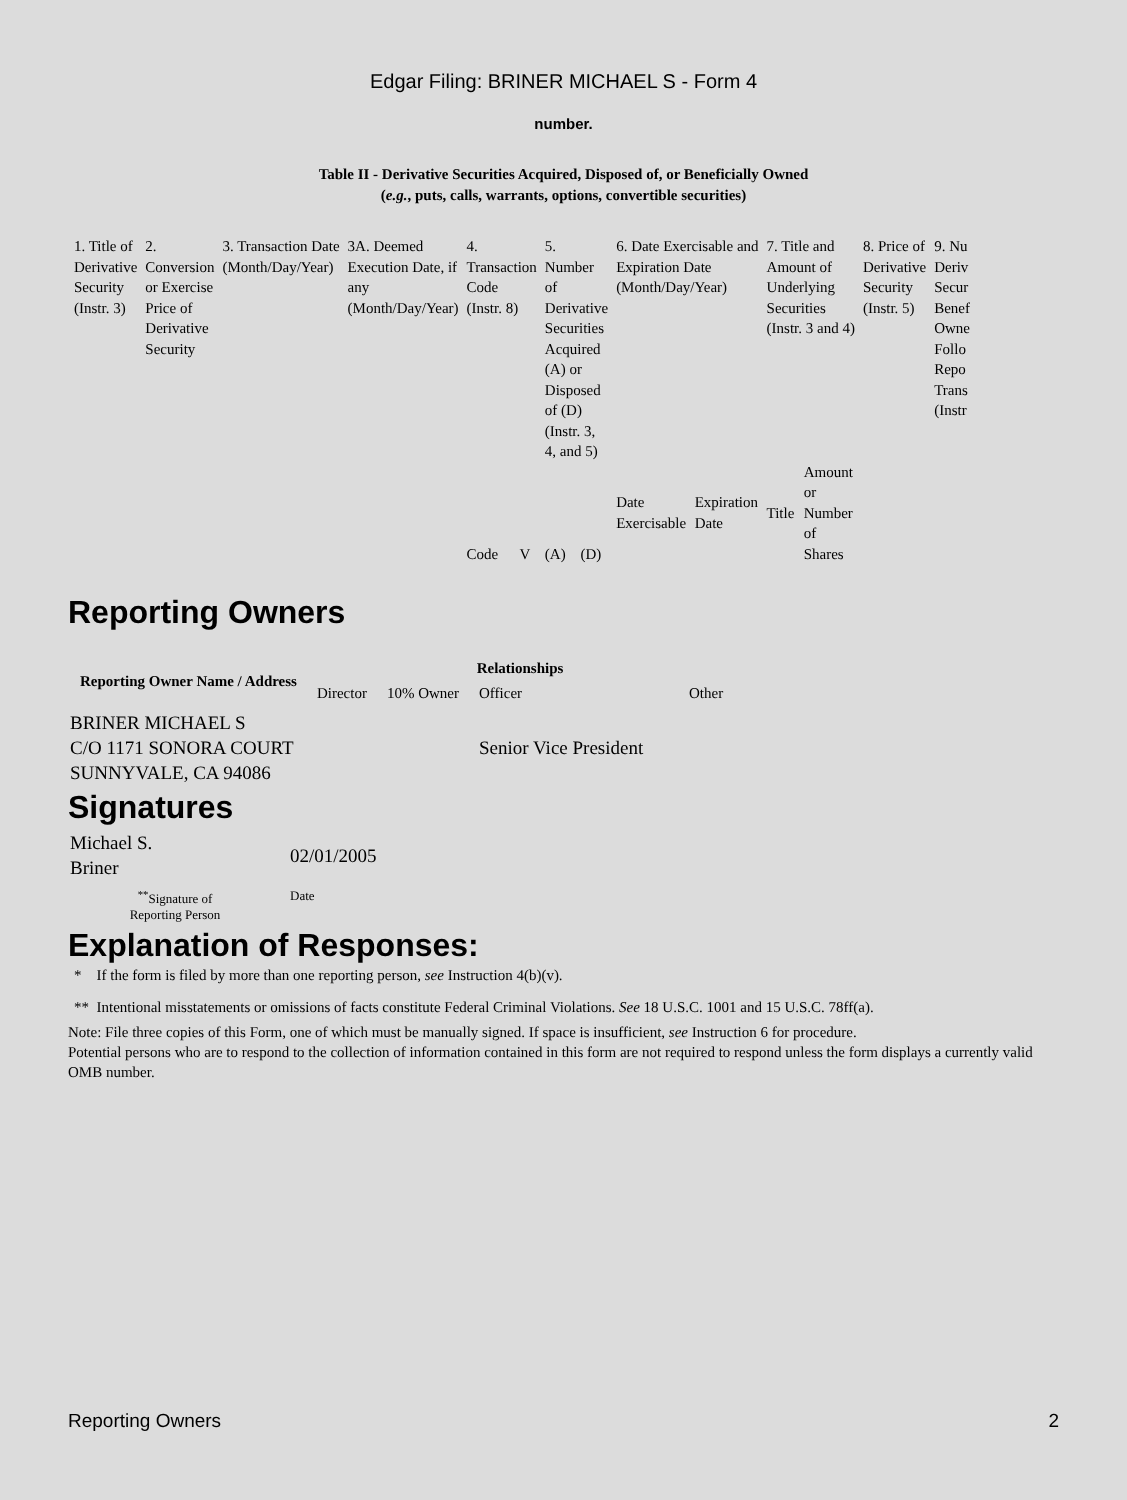Edgar Filing: BRINER MICHAEL S - Form 4
number.
Table II - Derivative Securities Acquired, Disposed of, or Beneficially Owned
(e.g., puts, calls, warrants, options, convertible securities)
| 1. Title of Derivative Security (Instr. 3) | 2. Conversion or Exercise Price of Derivative Security | 3. Transaction Date (Month/Day/Year) | 3A. Deemed Execution Date, if any (Month/Day/Year) | 4. Transaction Code (Instr. 8) | | 5. Number of Derivative Securities Acquired (A) or Disposed of (D) (Instr. 3, 4, and 5) | | 6. Date Exercisable and Expiration Date (Month/Day/Year) | | 7. Title and Amount of Underlying Securities (Instr. 3 and 4) | | 8. Price of Derivative Security (Instr. 5) | 9. Nu Deriv Secur Benef Owne Follo Repo Trans (Instr |
| | | | | Code | V | (A) | (D) | Date Exercisable | Expiration Date | Title | Amount or Number of Shares | | |
Reporting Owners
| Reporting Owner Name / Address | Relationships | | | |
| --- | --- | --- | --- | --- |
| | Director | 10% Owner | Officer | Other |
| BRINER MICHAEL S C/O 1171 SONORA COURT SUNNYVALE, CA 94086 | | | Senior Vice President | |
Signatures
| Michael S. Briner | 02/01/2005 |
| <sup>**</sup> Signature of Reporting Person | Date |
Explanation of Responses:
* If the form is filed by more than one reporting person, see Instruction 4(b)(v).
** Intentional misstatements or omissions of facts constitute Federal Criminal Violations. See 18 U.S.C. 1001 and 15 U.S.C. 78ff(a).
Note: File three copies of this Form, one of which must be manually signed. If space is insufficient, see Instruction 6 for procedure.
Potential persons who are to respond to the collection of information contained in this form are not required to respond unless the form displays a currently valid OMB number.
Reporting Owners 2